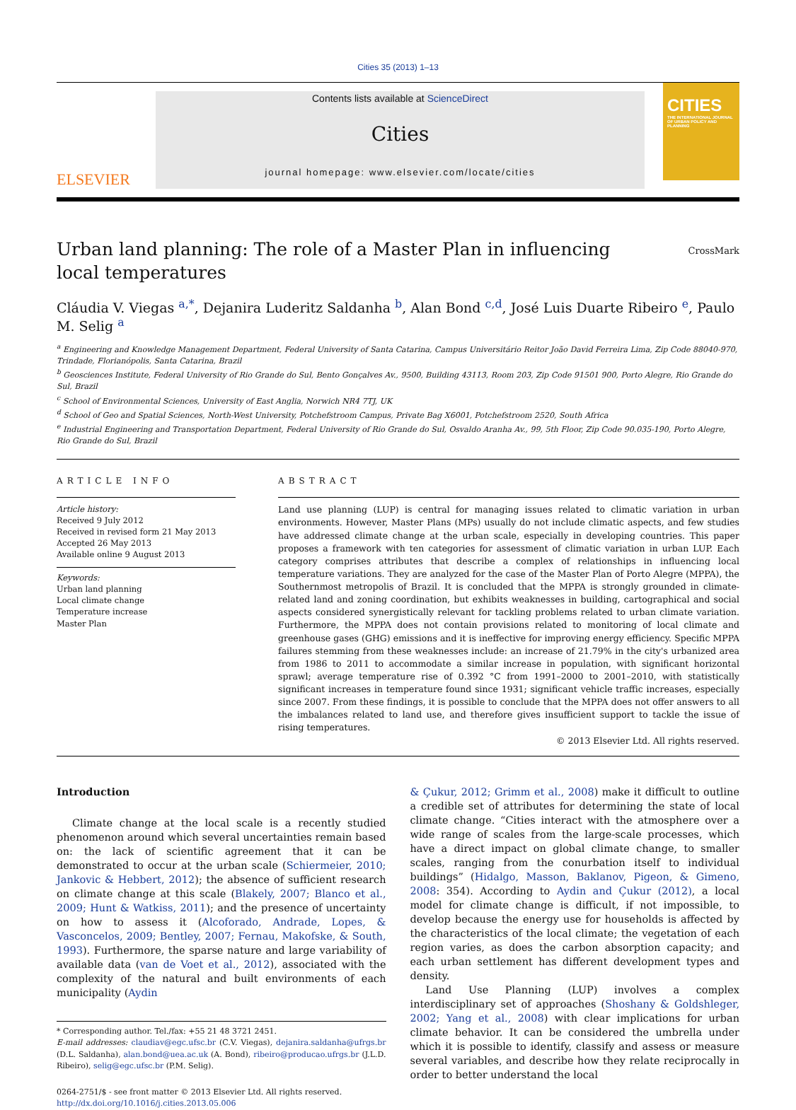Cities 35 (2013) 1–13
ELSEVIER
Contents lists available at ScienceDirect
Cities
journal homepage: www.elsevier.com/locate/cities
CITIES
THE INTERNATIONAL JOURNAL OF URBAN POLICY AND PLANNING
Urban land planning: The role of a Master Plan in influencing local temperatures
CrossMark
Cláudia V. Viegas <sup>a,*</sup>, Dejanira Luderitz Saldanha <sup>b</sup>, Alan Bond <sup>c,d</sup>, José Luis Duarte Ribeiro <sup>e</sup>, Paulo M. Selig <sup>a</sup>
<sup>a</sup> Engineering and Knowledge Management Department, Federal University of Santa Catarina, Campus Universitário Reitor João David Ferreira Lima, Zip Code 88040-970, Trindade, Florianópolis, Santa Catarina, Brazil
<sup>b</sup> Geosciences Institute, Federal University of Rio Grande do Sul, Bento Gonçalves Av., 9500, Building 43113, Room 203, Zip Code 91501 900, Porto Alegre, Rio Grande do Sul, Brazil
<sup>c</sup> School of Environmental Sciences, University of East Anglia, Norwich NR4 7TJ, UK
<sup>d</sup> School of Geo and Spatial Sciences, North-West University, Potchefstroom Campus, Private Bag X6001, Potchefstroom 2520, South Africa
<sup>e</sup> Industrial Engineering and Transportation Department, Federal University of Rio Grande do Sul, Osvaldo Aranha Av., 99, 5th Floor, Zip Code 90.035-190, Porto Alegre, Rio Grande do Sul, Brazil
ARTICLE INFO
Article history:
Received 9 July 2012
Received in revised form 21 May 2013
Accepted 26 May 2013
Available online 9 August 2013
Keywords:
Urban land planning
Local climate change
Temperature increase
Master Plan
ABSTRACT
Land use planning (LUP) is central for managing issues related to climatic variation in urban environments. However, Master Plans (MPs) usually do not include climatic aspects, and few studies have addressed climate change at the urban scale, especially in developing countries. This paper proposes a framework with ten categories for assessment of climatic variation in urban LUP. Each category comprises attributes that describe a complex of relationships in influencing local temperature variations. They are analyzed for the case of the Master Plan of Porto Alegre (MPPA), the Southernmost metropolis of Brazil. It is concluded that the MPPA is strongly grounded in climate-related land and zoning coordination, but exhibits weaknesses in building, cartographical and social aspects considered synergistically relevant for tackling problems related to urban climate variation. Furthermore, the MPPA does not contain provisions related to monitoring of local climate and greenhouse gases (GHG) emissions and it is ineffective for improving energy efficiency. Specific MPPA failures stemming from these weaknesses include: an increase of 21.79% in the city's urbanized area from 1986 to 2011 to accommodate a similar increase in population, with significant horizontal sprawl; average temperature rise of 0.392 °C from 1991–2000 to 2001–2010, with statistically significant increases in temperature found since 1931; significant vehicle traffic increases, especially since 2007. From these findings, it is possible to conclude that the MPPA does not offer answers to all the imbalances related to land use, and therefore gives insufficient support to tackle the issue of rising temperatures.
© 2013 Elsevier Ltd. All rights reserved.
Introduction
Climate change at the local scale is a recently studied phenomenon around which several uncertainties remain based on: the lack of scientific agreement that it can be demonstrated to occur at the urban scale (Schiermeier, 2010; Jankovic & Hebbert, 2012); the absence of sufficient research on climate change at this scale (Blakely, 2007; Blanco et al., 2009; Hunt & Watkiss, 2011); and the presence of uncertainty on how to assess it (Alcoforado, Andrade, Lopes, & Vasconcelos, 2009; Bentley, 2007; Fernau, Makofske, & South, 1993). Furthermore, the sparse nature and large variability of available data (van de Voet et al., 2012), associated with the complexity of the natural and built environments of each municipality (Aydin
* Corresponding author. Tel./fax: +55 21 48 3721 2451.
E-mail addresses: claudiav@egc.ufsc.br (C.V. Viegas), dejanira.saldanha@ufrgs.br (D.L. Saldanha), alan.bond@uea.ac.uk (A. Bond), ribeiro@producao.ufrgs.br (J.L.D. Ribeiro), selig@egc.ufsc.br (P.M. Selig).
0264-2751/$ - see front matter © 2013 Elsevier Ltd. All rights reserved.
http://dx.doi.org/10.1016/j.cities.2013.05.006
& Çukur, 2012; Grimm et al., 2008) make it difficult to outline a credible set of attributes for determining the state of local climate change. “Cities interact with the atmosphere over a wide range of scales from the large-scale processes, which have a direct impact on global climate change, to smaller scales, ranging from the conurbation itself to individual buildings” (Hidalgo, Masson, Baklanov, Pigeon, & Gimeno, 2008: 354). According to Aydin and Çukur (2012), a local model for climate change is difficult, if not impossible, to develop because the energy use for households is affected by the characteristics of the local climate; the vegetation of each region varies, as does the carbon absorption capacity; and each urban settlement has different development types and density.
Land Use Planning (LUP) involves a complex interdisciplinary set of approaches (Shoshany & Goldshleger, 2002; Yang et al., 2008) with clear implications for urban climate behavior. It can be considered the umbrella under which it is possible to identify, classify and assess or measure several variables, and describe how they relate reciprocally in order to better understand the local